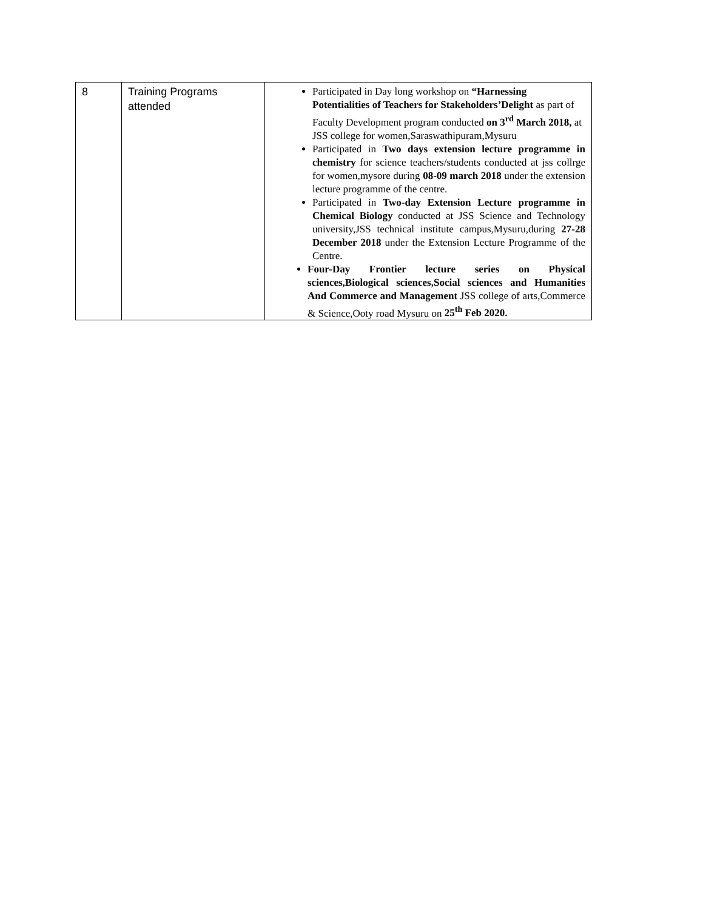| 8 | Training Programs attended | Participated in Day long workshop on “Harnessing Potentialities of Teachers for Stakeholders’Delight as part of Faculty Development program conducted on 3<sup>rd</sup> March 2018, at JSS college for women,Saraswathipuram,Mysuru Participated in Two days extension lecture programme in chemistry for science teachers/students conducted at jss collrge for women,mysore during 08-09 march 2018 under the extension lecture programme of the centre. Participated in Two-day Extension Lecture programme in Chemical Biology conducted at JSS Science and Technology university,JSS technical institute campus,Mysuru,during 27-28 December 2018 under the Extension Lecture Programme of the Centre. Four-Day Frontier lecture series on Physical sciences,Biological sciences,Social sciences and Humanities And Commerce and Management JSS college of arts,Commerce & Science,Ooty road Mysuru on 25<sup>th</sup> Feb 2020. |